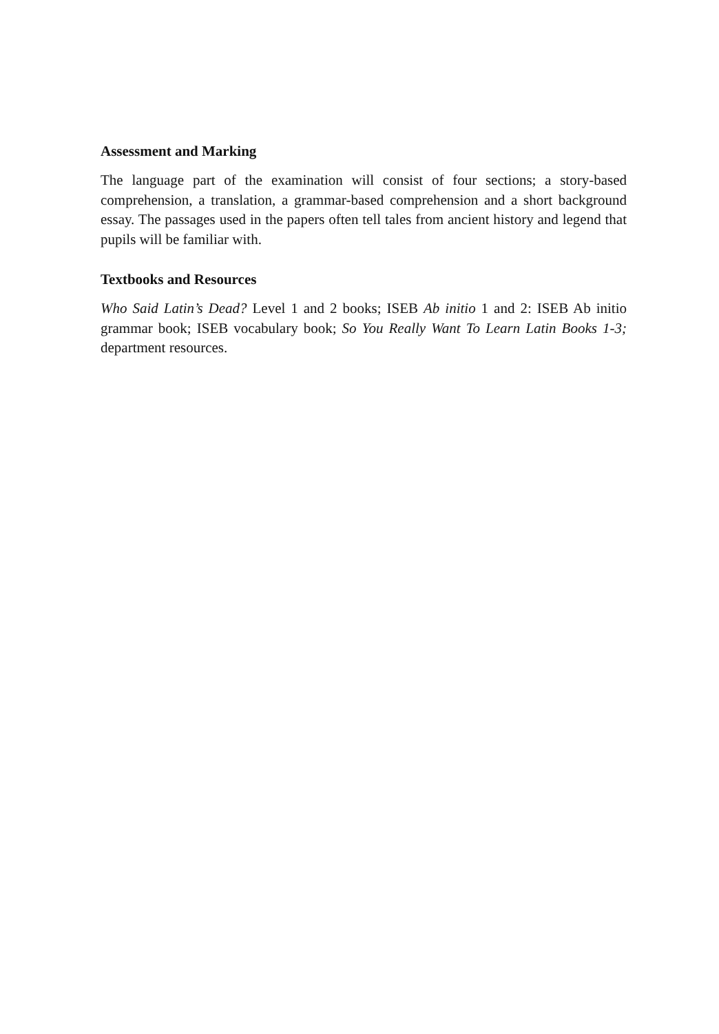Assessment and Marking
The language part of the examination will consist of four sections; a story-based comprehension, a translation, a grammar-based comprehension and a short background essay. The passages used in the papers often tell tales from ancient history and legend that pupils will be familiar with.
Textbooks and Resources
Who Said Latin’s Dead? Level 1 and 2 books; ISEB Ab initio 1 and 2: ISEB Ab initio grammar book; ISEB vocabulary book; So You Really Want To Learn Latin Books 1-3; department resources.